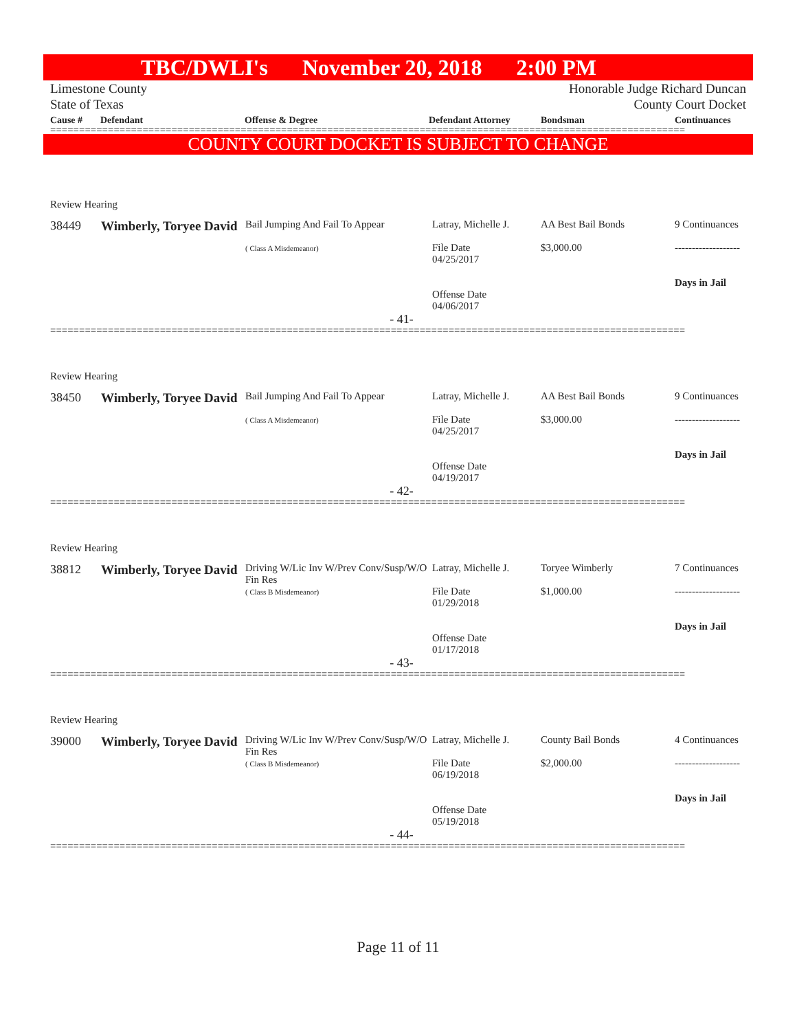TBC/DWLI's November 20, 2018 2:00 PM
Limestone County
State of Texas
Honorable Judge Richard Duncan
County Court Docket
Cause # Defendant Offense & Degree Defendant Attorney Bondsman Continuances
==============================================================================================================
COUNTY COURT DOCKET IS SUBJECT TO CHANGE
Review Hearing
| 38449 | Wimberly, Toryee David | Bail Jumping And Fail To Appear ( Class A Misdemeanor) | Latray, Michelle J. File Date 04/25/2017 Offense Date 04/06/2017 | AA Best Bail Bonds $3,000.00 | 9 Continuances ------------------- Days in Jail |
- 41-
==============================================================================================================
Review Hearing
| 38450 | Wimberly, Toryee David | Bail Jumping And Fail To Appear ( Class A Misdemeanor) | Latray, Michelle J. File Date 04/25/2017 Offense Date 04/19/2017 | AA Best Bail Bonds $3,000.00 | 9 Continuances ------------------- Days in Jail |
- 42-
==============================================================================================================
Review Hearing
| 38812 | Wimberly, Toryee David | Driving W/Lic Inv W/Prev Conv/Susp/W/O Fin Res ( Class B Misdemeanor) | Latray, Michelle J. File Date 01/29/2018 Offense Date 01/17/2018 | Toryee Wimberly $1,000.00 | 7 Continuances ------------------- Days in Jail |
- 43-
==============================================================================================================
Review Hearing
| 39000 | Wimberly, Toryee David | Driving W/Lic Inv W/Prev Conv/Susp/W/O Fin Res ( Class B Misdemeanor) | Latray, Michelle J. File Date 06/19/2018 Offense Date 05/19/2018 | County Bail Bonds $2,000.00 | 4 Continuances ------------------- Days in Jail |
- 44-
==============================================================================================================
Page 11 of 11